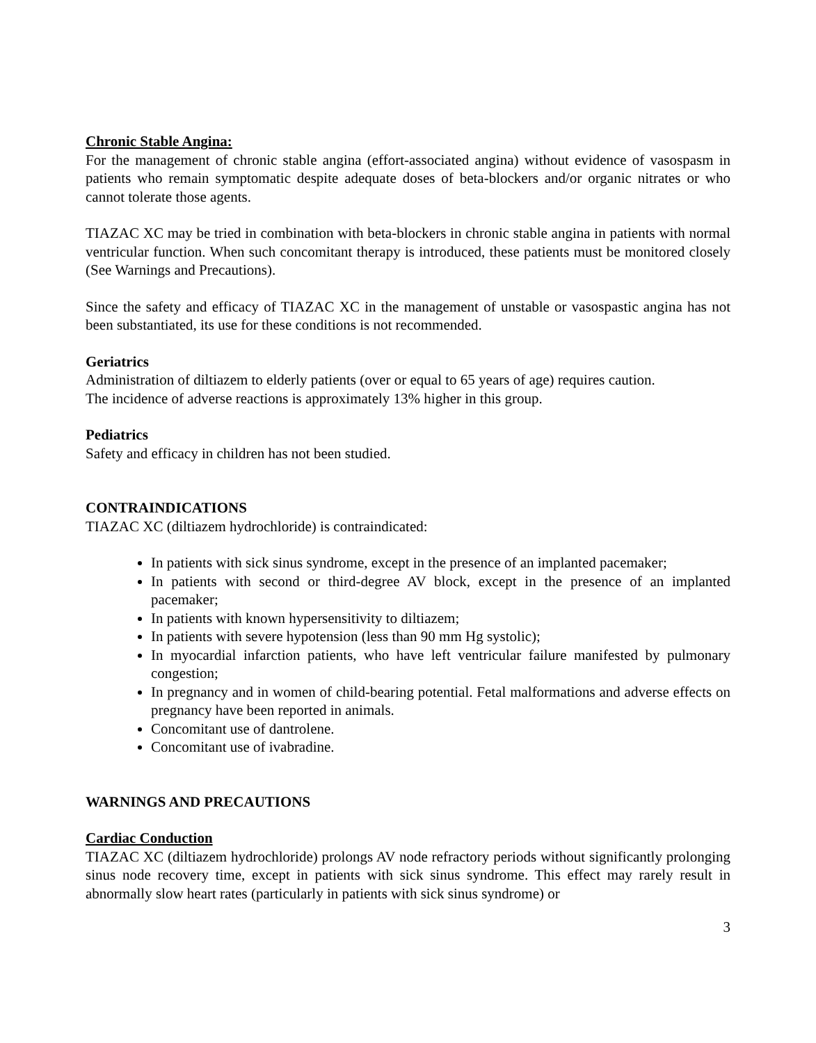Chronic Stable Angina:
For the management of chronic stable angina (effort-associated angina) without evidence of vasospasm in patients who remain symptomatic despite adequate doses of beta-blockers and/or organic nitrates or who cannot tolerate those agents.
TIAZAC XC may be tried in combination with beta-blockers in chronic stable angina in patients with normal ventricular function. When such concomitant therapy is introduced, these patients must be monitored closely (See Warnings and Precautions).
Since the safety and efficacy of TIAZAC XC in the management of unstable or vasospastic angina has not been substantiated, its use for these conditions is not recommended.
Geriatrics
Administration of diltiazem to elderly patients (over or equal to 65 years of age) requires caution.
The incidence of adverse reactions is approximately 13% higher in this group.
Pediatrics
Safety and efficacy in children has not been studied.
CONTRAINDICATIONS
TIAZAC XC (diltiazem hydrochloride) is contraindicated:
In patients with sick sinus syndrome, except in the presence of an implanted pacemaker;
In patients with second or third-degree AV block, except in the presence of an implanted pacemaker;
In patients with known hypersensitivity to diltiazem;
In patients with severe hypotension (less than 90 mm Hg systolic);
In myocardial infarction patients, who have left ventricular failure manifested by pulmonary congestion;
In pregnancy and in women of child-bearing potential. Fetal malformations and adverse effects on pregnancy have been reported in animals.
Concomitant use of dantrolene.
Concomitant use of ivabradine.
WARNINGS AND PRECAUTIONS
Cardiac Conduction
TIAZAC XC (diltiazem hydrochloride) prolongs AV node refractory periods without significantly prolonging sinus node recovery time, except in patients with sick sinus syndrome. This effect may rarely result in abnormally slow heart rates (particularly in patients with sick sinus syndrome) or
3